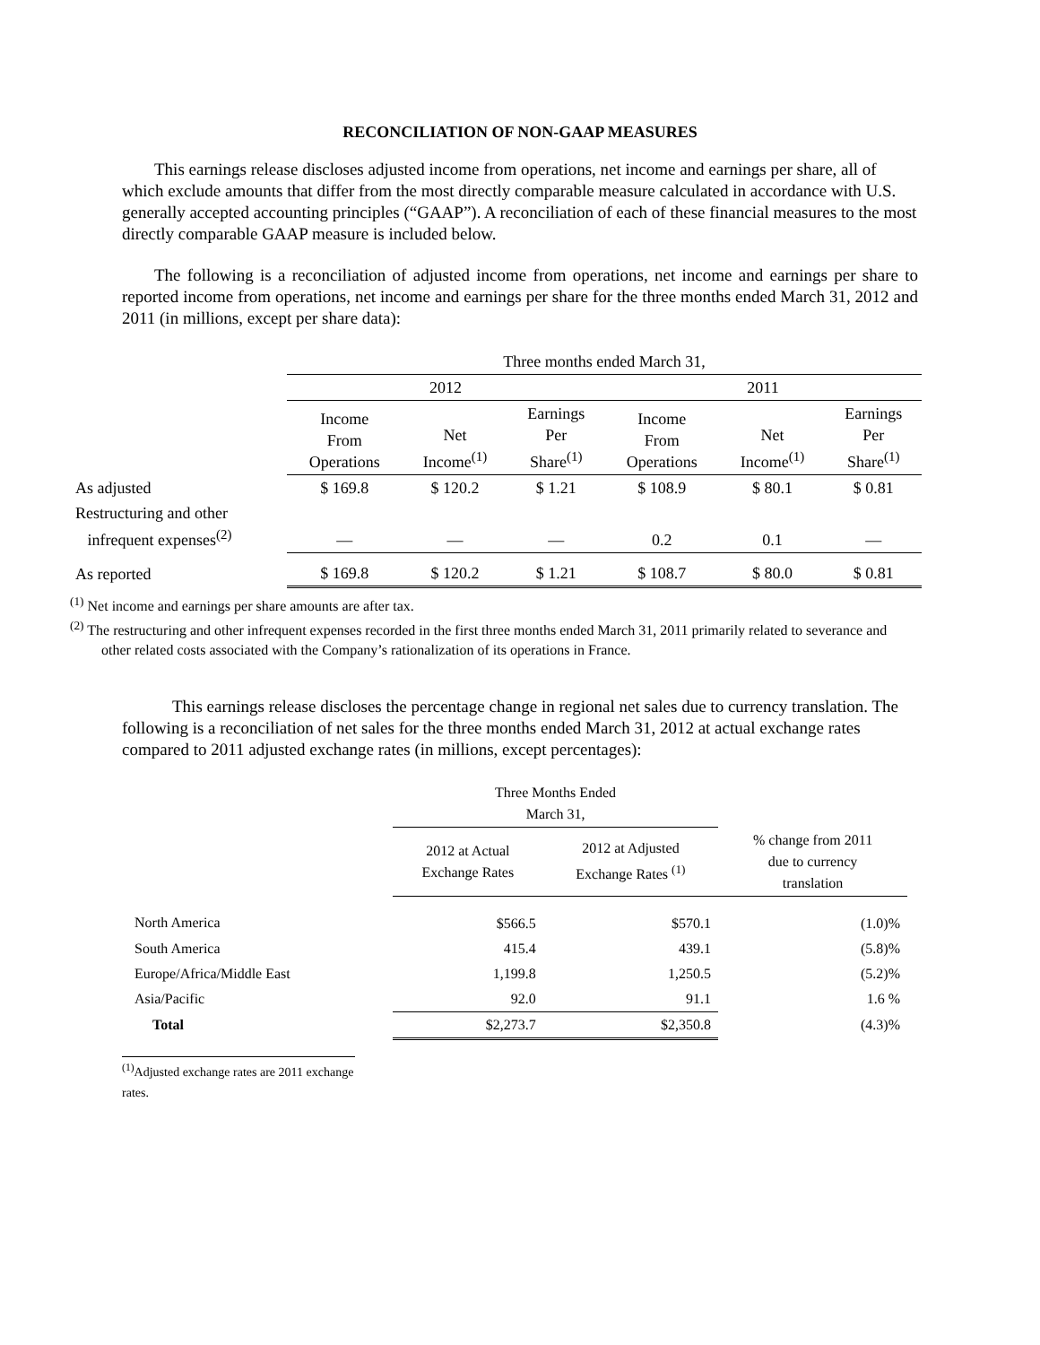RECONCILIATION OF NON-GAAP MEASURES
This earnings release discloses adjusted income from operations, net income and earnings per share, all of which exclude amounts that differ from the most directly comparable measure calculated in accordance with U.S. generally accepted accounting principles (“GAAP”). A reconciliation of each of these financial measures to the most directly comparable GAAP measure is included below.
The following is a reconciliation of adjusted income from operations, net income and earnings per share to reported income from operations, net income and earnings per share for the three months ended March 31, 2012 and 2011 (in millions, except per share data):
| | Three months ended March 31, | | | | | |
| | 2012 | | | 2011 | | |
| | Income From Operations | Net Income<sup>(1)</sup> | Earnings Per Share<sup>(1)</sup> | Income From Operations | Net Income<sup>(1)</sup> | Earnings Per Share<sup>(1)</sup> |
| As adjusted | $ 169.8 | $ 120.2 | $ 1.21 | $ 108.9 | $ 80.1 | $ 0.81 |
| Restructuring and other infrequent expenses<sup>(2)</sup> | — | — | — | 0.2 | 0.1 | — |
| As reported | $ 169.8 | $ 120.2 | $ 1.21 | $ 108.7 | $ 80.0 | $ 0.81 |
<sup>(1)</sup> Net income and earnings per share amounts are after tax.
<sup>(2)</sup> The restructuring and other infrequent expenses recorded in the first three months ended March 31, 2011 primarily related to severance and other related costs associated with the Company’s rationalization of its operations in France.
This earnings release discloses the percentage change in regional net sales due to currency translation. The following is a reconciliation of net sales for the three months ended March 31, 2012 at actual exchange rates compared to 2011 adjusted exchange rates (in millions, except percentages):
| | Three Months Ended March 31, | | |
| | 2012 at Actual Exchange Rates | 2012 at Adjusted Exchange Rates <sup>(1)</sup> | % change from 2011 due to currency translation |
| North America | $566.5 | $570.1 | (1.0)% |
| South America | 415.4 | 439.1 | (5.8)% |
| Europe/Africa/Middle East | 1,199.8 | 1,250.5 | (5.2)% |
| Asia/Pacific | 92.0 | 91.1 | 1.6 % |
| Total | $2,273.7 | $2,350.8 | (4.3)% |
<sup>(1)</sup> Adjusted exchange rates are 2011 exchange rates.